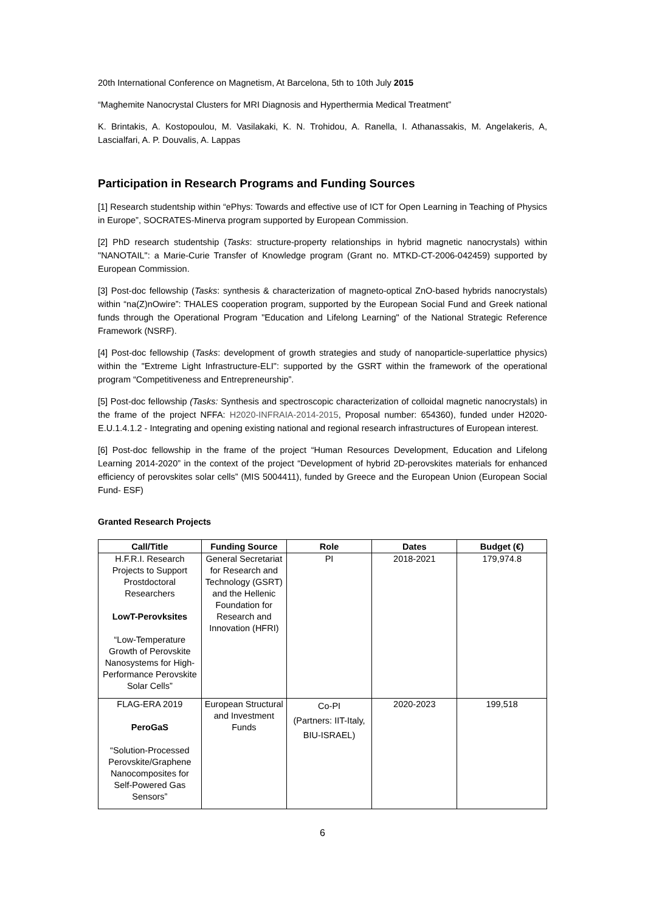20th International Conference on Magnetism, At Barcelona, 5th to 10th July 2015
“Maghemite Nanocrystal Clusters for MRI Diagnosis and Hyperthermia Medical Treatment”
K. Brintakis, A. Kostopoulou, M. Vasilakaki, K. N. Trohidou, A. Ranella, I. Athanassakis, M. Angelakeris, A, Lascialfari, A. P. Douvalis, A. Lappas
Participation in Research Programs and Funding Sources
[1] Research studentship within “ePhys: Towards and effective use of ICT for Open Learning in Teaching of Physics in Europe”, SOCRATES-Minerva program supported by European Commission.
[2] PhD research studentship (Tasks: structure-property relationships in hybrid magnetic nanocrystals) within "NANOTAIL": a Marie-Curie Transfer of Knowledge program (Grant no. MTKD-CT-2006-042459) supported by European Commission.
[3] Post-doc fellowship (Tasks: synthesis & characterization of magneto-optical ZnO-based hybrids nanocrystals) within “na(Z)nOwire”: THALES cooperation program, supported by the European Social Fund and Greek national funds through the Operational Program "Education and Lifelong Learning" of the National Strategic Reference Framework (NSRF).
[4] Post-doc fellowship (Tasks: development of growth strategies and study of nanoparticle-superlattice physics) within the "Extreme Light Infrastructure-ELI": supported by the GSRT within the framework of the operational program “Competitiveness and Entrepreneurship”.
[5] Post-doc fellowship (Tasks: Synthesis and spectroscopic characterization of colloidal magnetic nanocrystals) in the frame of the project NFFA: H2020-INFRAIA-2014-2015, Proposal number: 654360), funded under H2020-E.U.1.4.1.2 - Integrating and opening existing national and regional research infrastructures of European interest.
[6] Post-doc fellowship in the frame of the project “Human Resources Development, Education and Lifelong Learning 2014-2020” in the context of the project “Development of hybrid 2D-perovskites materials for enhanced efficiency of perovskites solar cells” (MIS 5004411), funded by Greece and the European Union (European Social Fund- ESF)
Granted Research Projects
| Call/Title | Funding Source | Role | Dates | Budget (€) |
| --- | --- | --- | --- | --- |
| H.F.R.I. Research Projects to Support Prostdoctoral Researchers LowT-Perovksites “Low-Temperature Growth of Perovskite Nanosystems for High-Performance Perovskite Solar Cells” | General Secretariat for Research and Technology (GSRT) and the Hellenic Foundation for Research and Innovation (HFRI) | PI | 2018-2021 | 179,974.8 |
| FLAG-ERA 2019 PeroGaS “Solution-Processed Perovskite/Graphene Nanocomposites for Self-Powered Gas Sensors” | European Structural and Investment Funds | Co-PI (Partners: IIT-Italy, BIU-ISRAEL) | 2020-2023 | 199,518 |
6